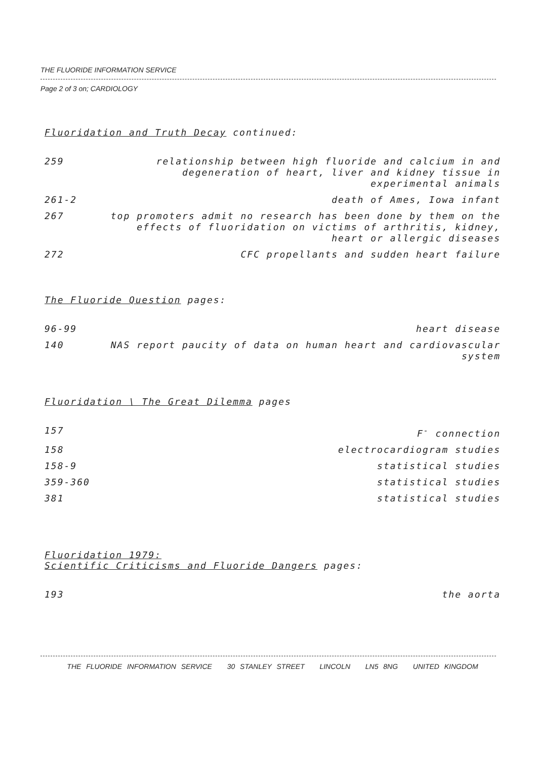THE FLUORIDE INFORMATION SERVICE
Page 2 of 3 on; CARDIOLOGY
Fluoridation and Truth Decay continued:
259 relationship between high fluoride and calcium in and degeneration of heart, liver and kidney tissue in experimental animals
261-2 death of Ames, Iowa infant
267 top promoters admit no research has been done by them on the effects of fluoridation on victims of arthritis, kidney, heart or allergic diseases
272 CFC propellants and sudden heart failure
The Fluoride Question pages:
96-99 heart disease
140 NAS report paucity of data on human heart and cardiovascular system
Fluoridation \ The Great Dilemma pages
157 F<sup>-</sup> connection
158 electrocardiogram studies
158-9 statistical studies
359-360 statistical studies
381 statistical studies
Fluoridation 1979:
Scientific Criticisms and Fluoride Dangers pages:
193 the aorta
THE FLUORIDE INFORMATION SERVICE 30 STANLEY STREET LINCOLN LN5 8NG UNITED KINGDOM